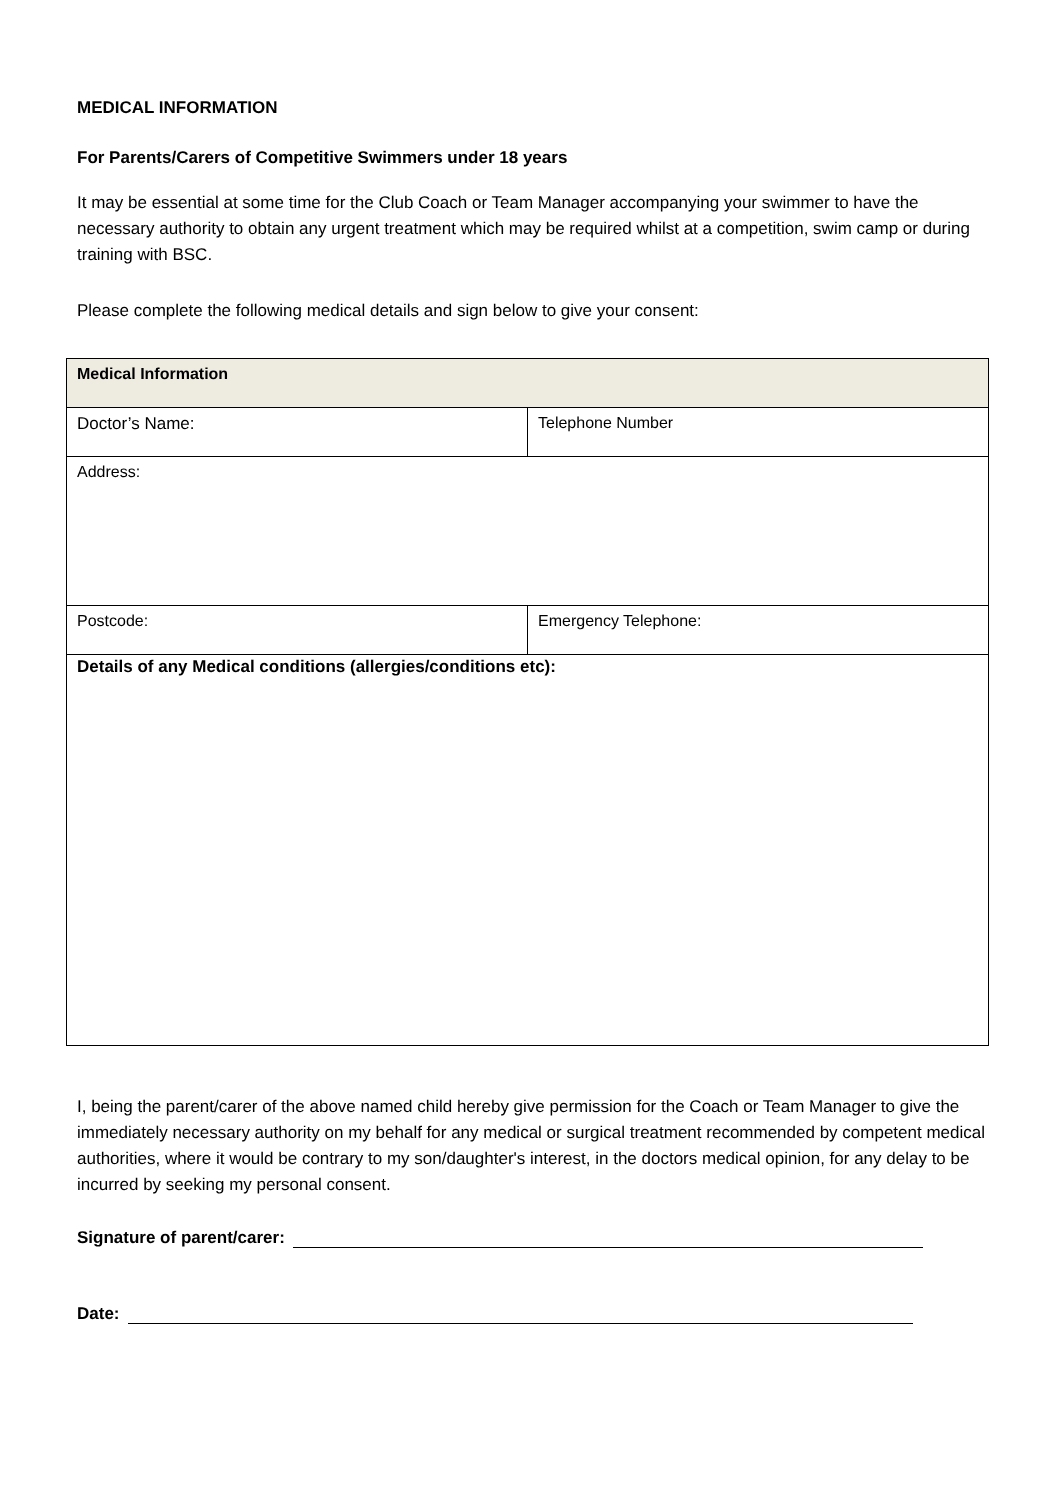MEDICAL INFORMATION
For Parents/Carers of Competitive Swimmers under 18 years
It may be essential at some time for the Club Coach or Team Manager accompanying your swimmer to have the necessary authority to obtain any urgent treatment which may be required whilst at a competition, swim camp or during training with BSC.
Please complete the following medical details and sign below to give your consent:
| Medical Information | |
| Doctor’s Name: | Telephone Number |
| Address: | |
| Postcode: | Emergency Telephone: |
| Details of any Medical conditions (allergies/conditions etc): | |
I, being the parent/carer of the above named child hereby give permission for the Coach or Team Manager to give the immediately necessary authority on my behalf for any medical or surgical treatment recommended by competent medical authorities, where it would be contrary to my son/daughter's interest, in the doctors medical opinion, for any delay to be incurred by seeking my personal consent.
Signature of parent/carer:
Date: